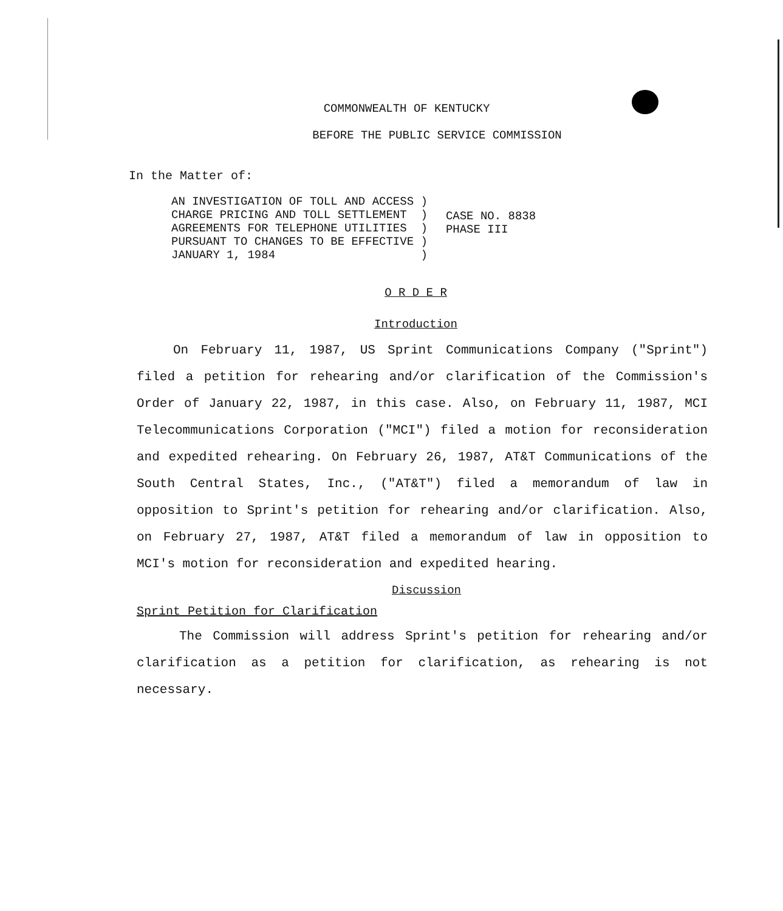COMMONWEALTH OF KENTUCKY
BEFORE THE PUBLIC SERVICE COMMISSION
In the Matter of:
AN INVESTIGATION OF TOLL AND ACCESS ) CHARGE PRICING AND TOLL SETTLEMENT ) AGREEMENTS FOR TELEPHONE UTILITIES ) PURSUANT TO CHANGES TO BE EFFECTIVE ) JANUARY 1, 1984 )
CASE NO. 8838
PHASE III
O R D E R
Introduction
On February 11, 1987, US Sprint Communications Company ("Sprint") filed a petition for rehearing and/or clarification of the Commission's Order of January 22, 1987, in this case. Also, on February 11, 1987, MCI Telecommunications Corporation ("MCI") filed a motion for reconsideration and expedited rehearing. On February 26, 1987, AT&T Communications of the South Central States, Inc., ("AT&T") filed a memorandum of law in opposition to Sprint's petition for rehearing and/or clarification. Also, on February 27, 1987, AT&T filed a memorandum of law in opposition to MCI's motion for reconsideration and expedited hearing.
Discussion
Sprint Petition for Clarification
The Commission will address Sprint's petition for rehearing and/or clarification as a petition for clarification, as rehearing is not necessary.